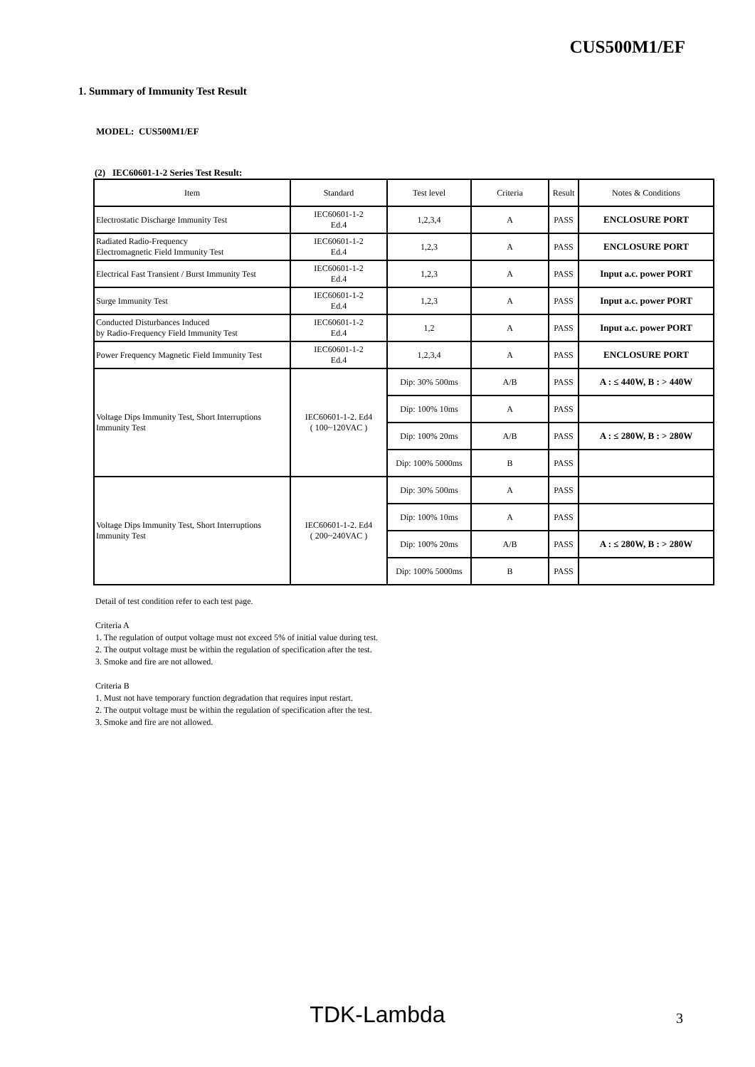CUS500M1/EF
1. Summary of Immunity Test Result
MODEL: CUS500M1/EF
(2) IEC60601-1-2 Series Test Result:
| Item | Standard | Test level | Criteria | Result | Notes & Conditions |
| --- | --- | --- | --- | --- | --- |
| Electrostatic Discharge Immunity Test | IEC60601-1-2 Ed.4 | 1,2,3,4 | A | PASS | ENCLOSURE PORT |
| Radiated Radio-Frequency Electromagnetic Field Immunity Test | IEC60601-1-2 Ed.4 | 1,2,3 | A | PASS | ENCLOSURE PORT |
| Electrical Fast Transient / Burst Immunity Test | IEC60601-1-2 Ed.4 | 1,2,3 | A | PASS | Input a.c. power PORT |
| Surge Immunity Test | IEC60601-1-2 Ed.4 | 1,2,3 | A | PASS | Input a.c. power PORT |
| Conducted Disturbances Induced by Radio-Frequency Field Immunity Test | IEC60601-1-2 Ed.4 | 1,2 | A | PASS | Input a.c. power PORT |
| Power Frequency Magnetic Field Immunity Test | IEC60601-1-2 Ed.4 | 1,2,3,4 | A | PASS | ENCLOSURE PORT |
| Voltage Dips Immunity Test, Short Interruptions Immunity Test | IEC60601-1-2. Ed4 ( 100~120VAC ) | Dip: 30% 500ms | A/B | PASS | A : ≤ 440W, B : > 440W |
| | | Dip: 100% 10ms | A | PASS | |
| | | Dip: 100% 20ms | A/B | PASS | A : ≤ 280W, B : > 280W |
| | | Dip: 100% 5000ms | B | PASS | |
| Voltage Dips Immunity Test, Short Interruptions Immunity Test | IEC60601-1-2. Ed4 ( 200~240VAC ) | Dip: 30% 500ms | A | PASS | |
| | | Dip: 100% 10ms | A | PASS | |
| | | Dip: 100% 20ms | A/B | PASS | A : ≤ 280W, B : > 280W |
| | | Dip: 100% 5000ms | B | PASS | |
Detail of test condition refer to each test page.
Criteria A
1. The regulation of output voltage must not exceed 5% of initial value during test.
2. The output voltage must be within the regulation of specification after the test.
3. Smoke and fire are not allowed.
Criteria B
1. Must not have temporary function degradation that requires input restart.
2. The output voltage must be within the regulation of specification after the test.
3. Smoke and fire are not allowed.
TDK-Lambda 3